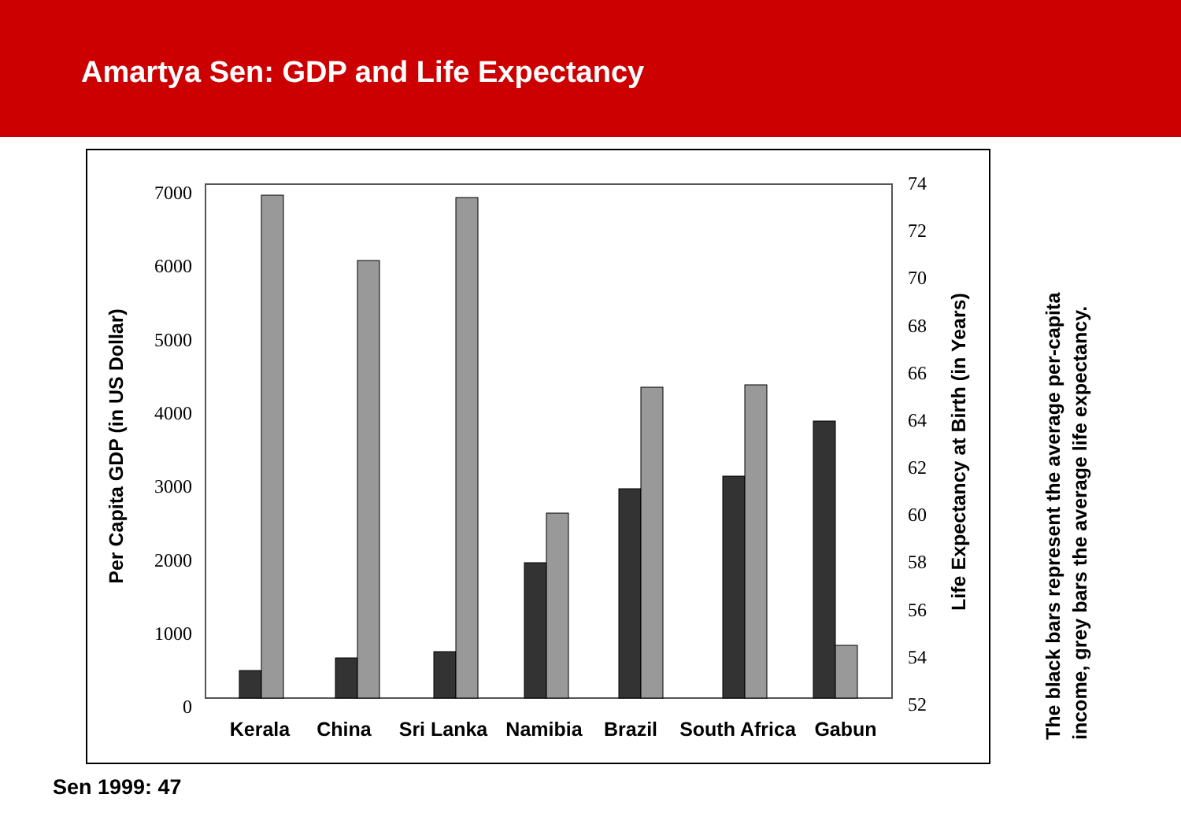Amartya Sen: GDP and Life Expectancy
7000
6000
5000
4000
3000
2000
1000
0
74
72
70
68
66
64
62
60
58
56
54
52
Kerala
China
Sri Lanka
Namibia
Brazil
South Africa
Gabun
Per Capita GDP (in US Dollar)
Life Expectancy at Birth (in Years)
The black bars represent the average per-capita income, grey bars the average life expectancy.
Sen 1999: 47